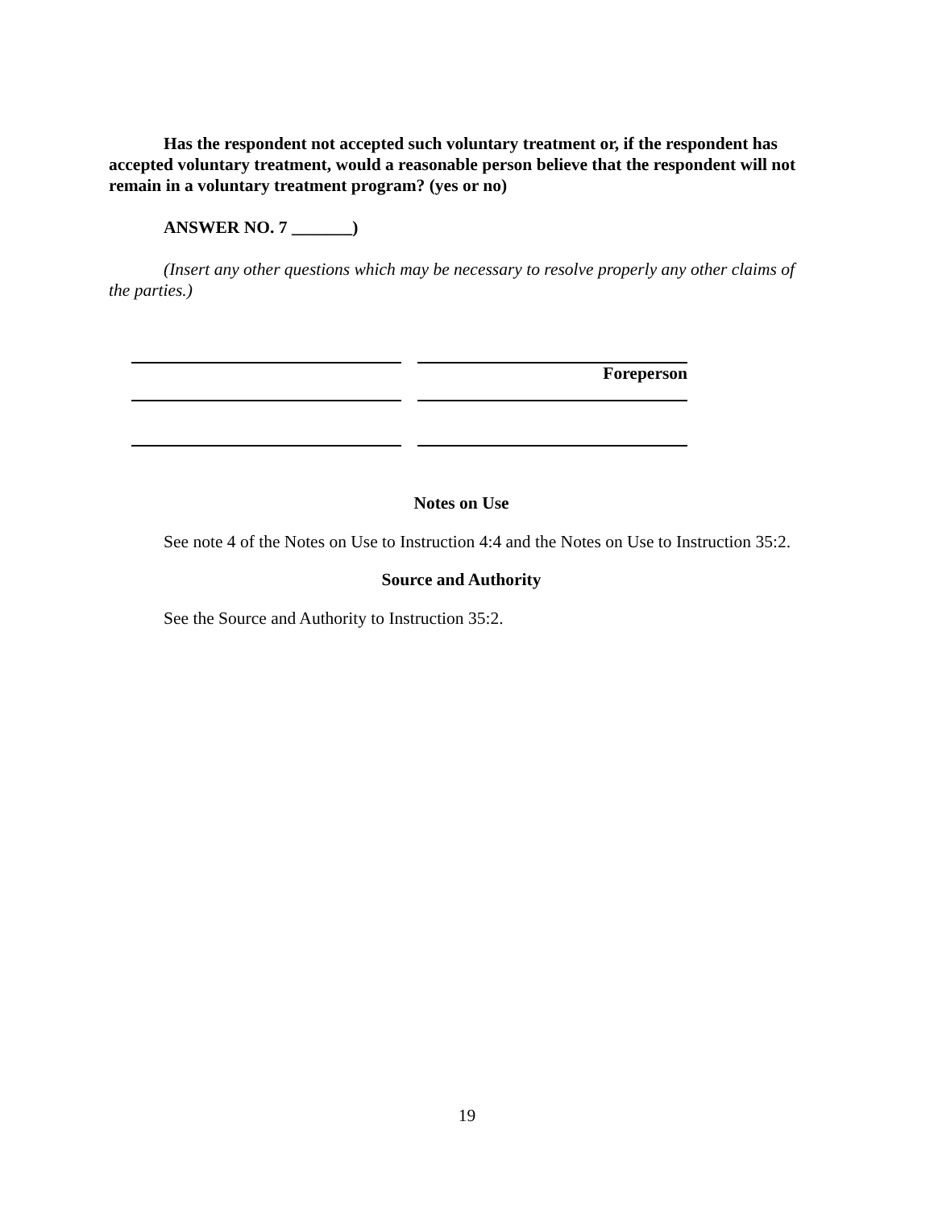Has the respondent not accepted such voluntary treatment or, if the respondent has accepted voluntary treatment, would a reasonable person believe that the respondent will not remain in a voluntary treatment program? (yes or no)
ANSWER NO. 7 _______)
(Insert any other questions which may be necessary to resolve properly any other claims of the parties.)
Foreperson
Notes on Use
See note 4 of the Notes on Use to Instruction 4:4 and the Notes on Use to Instruction 35:2.
Source and Authority
See the Source and Authority to Instruction 35:2.
19